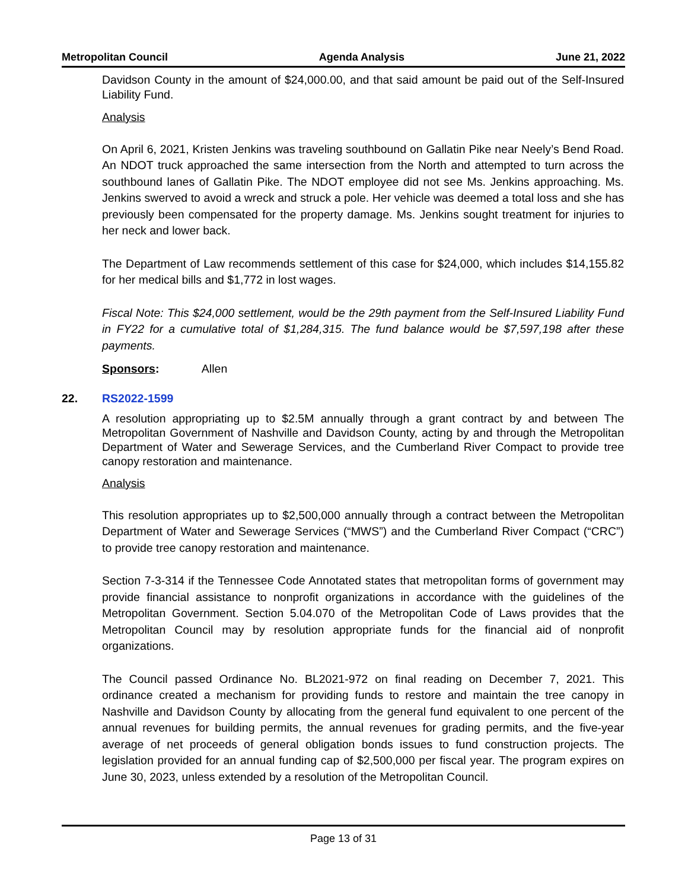Metropolitan Council Agenda Analysis June 21, 2022
Davidson County in the amount of $24,000.00, and that said amount be paid out of the Self-Insured Liability Fund.
Analysis
On April 6, 2021, Kristen Jenkins was traveling southbound on Gallatin Pike near Neely’s Bend Road. An NDOT truck approached the same intersection from the North and attempted to turn across the southbound lanes of Gallatin Pike. The NDOT employee did not see Ms. Jenkins approaching. Ms. Jenkins swerved to avoid a wreck and struck a pole. Her vehicle was deemed a total loss and she has previously been compensated for the property damage. Ms. Jenkins sought treatment for injuries to her neck and lower back.
The Department of Law recommends settlement of this case for $24,000, which includes $14,155.82 for her medical bills and $1,772 in lost wages.
Fiscal Note: This $24,000 settlement, would be the 29th payment from the Self-Insured Liability Fund in FY22 for a cumulative total of $1,284,315. The fund balance would be $7,597,198 after these payments.
Sponsors: Allen
22.
RS2022-1599
A resolution appropriating up to $2.5M annually through a grant contract by and between The Metropolitan Government of Nashville and Davidson County, acting by and through the Metropolitan Department of Water and Sewerage Services, and the Cumberland River Compact to provide tree canopy restoration and maintenance.
Analysis
This resolution appropriates up to $2,500,000 annually through a contract between the Metropolitan Department of Water and Sewerage Services (“MWS”) and the Cumberland River Compact (“CRC”) to provide tree canopy restoration and maintenance.
Section 7-3-314 if the Tennessee Code Annotated states that metropolitan forms of government may provide financial assistance to nonprofit organizations in accordance with the guidelines of the Metropolitan Government. Section 5.04.070 of the Metropolitan Code of Laws provides that the Metropolitan Council may by resolution appropriate funds for the financial aid of nonprofit organizations.
The Council passed Ordinance No. BL2021-972 on final reading on December 7, 2021. This ordinance created a mechanism for providing funds to restore and maintain the tree canopy in Nashville and Davidson County by allocating from the general fund equivalent to one percent of the annual revenues for building permits, the annual revenues for grading permits, and the five-year average of net proceeds of general obligation bonds issues to fund construction projects. The legislation provided for an annual funding cap of $2,500,000 per fiscal year. The program expires on June 30, 2023, unless extended by a resolution of the Metropolitan Council.
Page 13 of 31